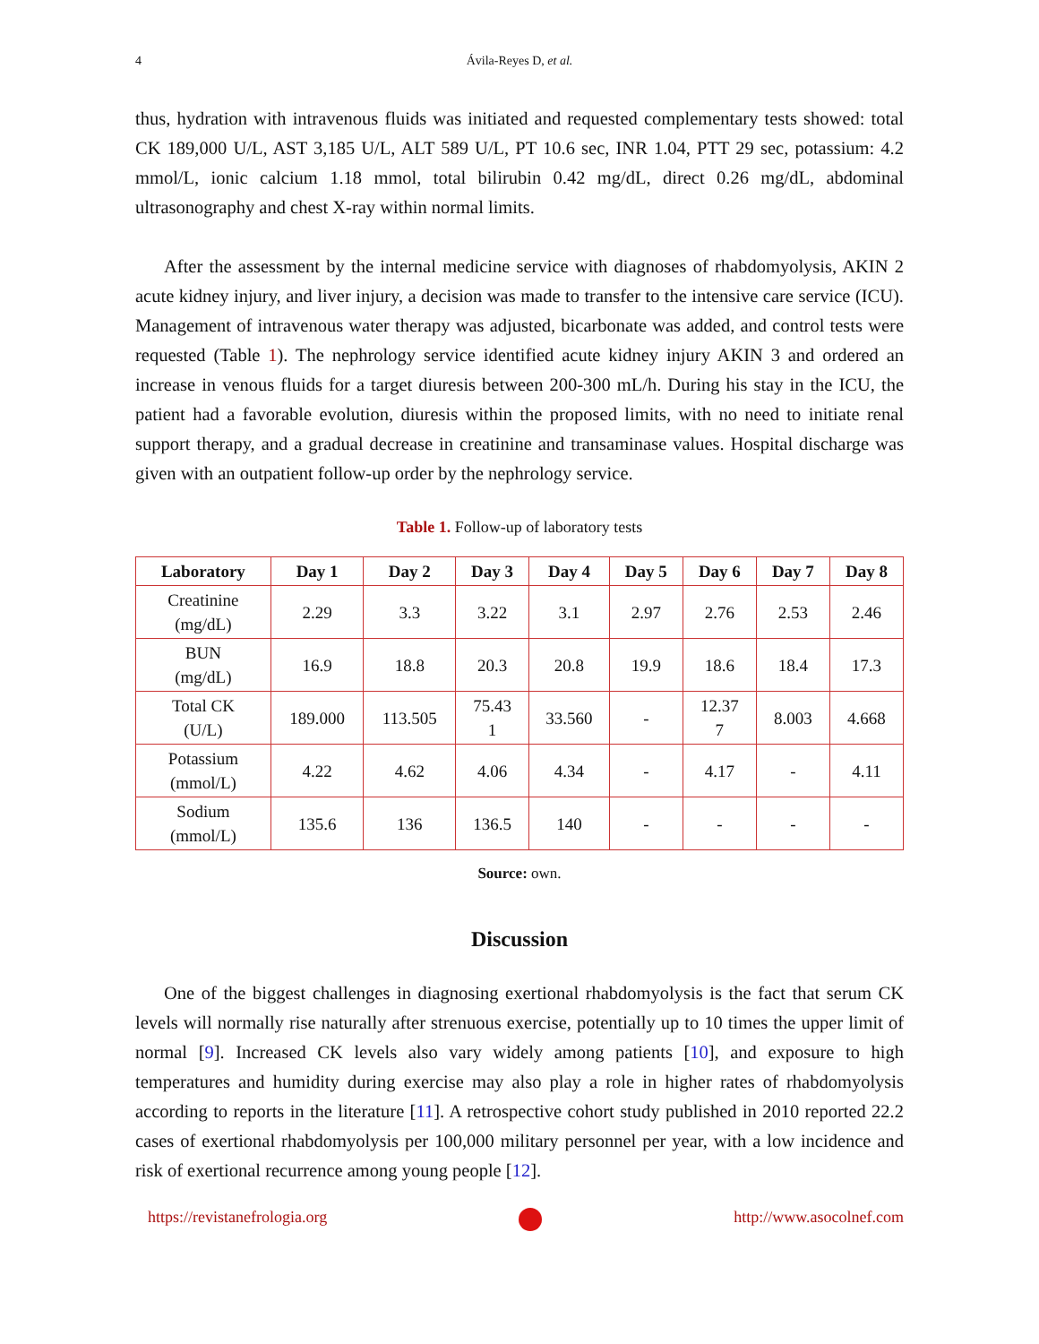4 Ávila-Reyes D, et al.
thus, hydration with intravenous fluids was initiated and requested complementary tests showed: total CK 189,000 U/L, AST 3,185 U/L, ALT 589 U/L, PT 10.6 sec, INR 1.04, PTT 29 sec, potassium: 4.2 mmol/L, ionic calcium 1.18 mmol, total bilirubin 0.42 mg/dL, direct 0.26 mg/dL, abdominal ultrasonography and chest X-ray within normal limits.
After the assessment by the internal medicine service with diagnoses of rhabdomyolysis, AKIN 2 acute kidney injury, and liver injury, a decision was made to transfer to the intensive care service (ICU). Management of intravenous water therapy was adjusted, bicarbonate was added, and control tests were requested (Table 1). The nephrology service identified acute kidney injury AKIN 3 and ordered an increase in venous fluids for a target diuresis between 200-300 mL/h. During his stay in the ICU, the patient had a favorable evolution, diuresis within the proposed limits, with no need to initiate renal support therapy, and a gradual decrease in creatinine and transaminase values. Hospital discharge was given with an outpatient follow-up order by the nephrology service.
Table 1. Follow-up of laboratory tests
| Laboratory | Day 1 | Day 2 | Day 3 | Day 4 | Day 5 | Day 6 | Day 7 | Day 8 |
| --- | --- | --- | --- | --- | --- | --- | --- | --- |
| Creatinine (mg/dL) | 2.29 | 3.3 | 3.22 | 3.1 | 2.97 | 2.76 | 2.53 | 2.46 |
| BUN (mg/dL) | 16.9 | 18.8 | 20.3 | 20.8 | 19.9 | 18.6 | 18.4 | 17.3 |
| Total CK (U/L) | 189.000 | 113.505 | 75.43 1 | 33.560 | - | 12.37 7 | 8.003 | 4.668 |
| Potassium (mmol/L) | 4.22 | 4.62 | 4.06 | 4.34 | - | 4.17 | - | 4.11 |
| Sodium (mmol/L) | 135.6 | 136 | 136.5 | 140 | - | - | - | - |
Source: own.
Discussion
One of the biggest challenges in diagnosing exertional rhabdomyolysis is the fact that serum CK levels will normally rise naturally after strenuous exercise, potentially up to 10 times the upper limit of normal [9]. Increased CK levels also vary widely among patients [10], and exposure to high temperatures and humidity during exercise may also play a role in higher rates of rhabdomyolysis according to reports in the literature [11]. A retrospective cohort study published in 2010 reported 22.2 cases of exertional rhabdomyolysis per 100,000 military personnel per year, with a low incidence and risk of exertional recurrence among young people [12].
https://revistanefrologia.org http://www.asocolnef.com